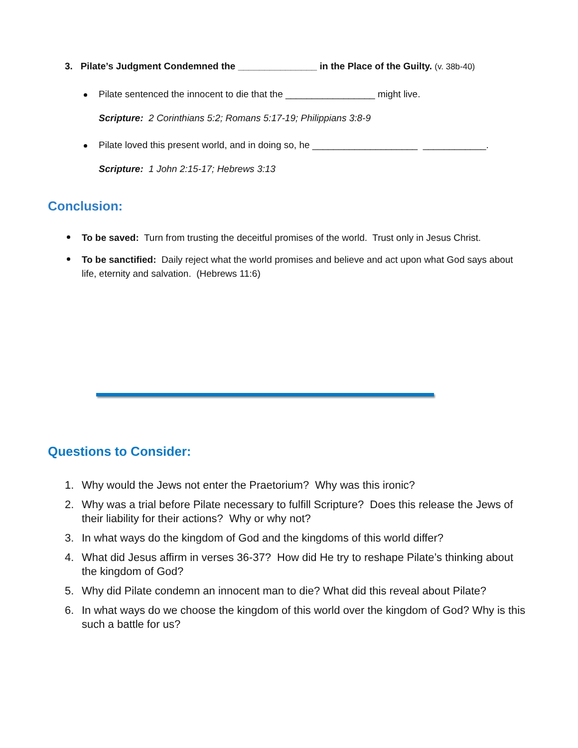3. Pilate’s Judgment Condemned the _______________ in the Place of the Guilty. (v. 38b-40)
Pilate sentenced the innocent to die that the _________________ might live.
Scripture: 2 Corinthians 5:2; Romans 5:17-19; Philippians 3:8-9
Pilate loved this present world, and in doing so, he ____________________ ____________.
Scripture: 1 John 2:15-17; Hebrews 3:13
Conclusion:
To be saved: Turn from trusting the deceitful promises of the world. Trust only in Jesus Christ.
To be sanctified: Daily reject what the world promises and believe and act upon what God says about life, eternity and salvation. (Hebrews 11:6)
Questions to Consider:
1. Why would the Jews not enter the Praetorium? Why was this ironic?
2. Why was a trial before Pilate necessary to fulfill Scripture? Does this release the Jews of their liability for their actions? Why or why not?
3. In what ways do the kingdom of God and the kingdoms of this world differ?
4. What did Jesus affirm in verses 36-37? How did He try to reshape Pilate’s thinking about the kingdom of God?
5. Why did Pilate condemn an innocent man to die? What did this reveal about Pilate?
6. In what ways do we choose the kingdom of this world over the kingdom of God? Why is this such a battle for us?